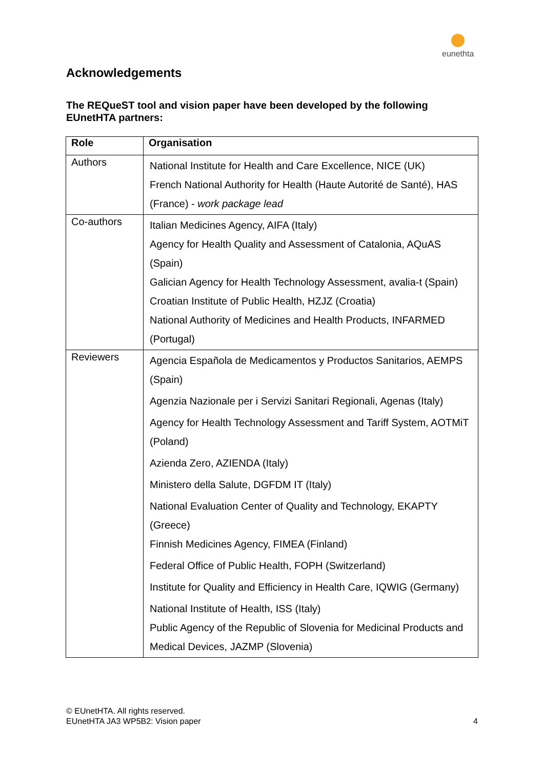eunethta
Acknowledgements
The REQueST tool and vision paper have been developed by the following EUnetHTA partners:
| Role | Organisation |
| --- | --- |
| Authors | National Institute for Health and Care Excellence, NICE (UK) French National Authority for Health (Haute Autorité de Santé), HAS (France) - work package lead |
| Co-authors | Italian Medicines Agency, AIFA (Italy) Agency for Health Quality and Assessment of Catalonia, AQuAS (Spain) Galician Agency for Health Technology Assessment, avalia-t (Spain) Croatian Institute of Public Health, HZJZ (Croatia) National Authority of Medicines and Health Products, INFARMED (Portugal) |
| Reviewers | Agencia Española de Medicamentos y Productos Sanitarios, AEMPS (Spain) Agenzia Nazionale per i Servizi Sanitari Regionali, Agenas (Italy) Agency for Health Technology Assessment and Tariff System, AOTMiT (Poland) Azienda Zero, AZIENDA (Italy) Ministero della Salute, DGFDM IT (Italy) National Evaluation Center of Quality and Technology, EKAPTY (Greece) Finnish Medicines Agency, FIMEA (Finland) Federal Office of Public Health, FOPH (Switzerland) Institute for Quality and Efficiency in Health Care, IQWIG (Germany) National Institute of Health, ISS (Italy) Public Agency of the Republic of Slovenia for Medicinal Products and Medical Devices, JAZMP (Slovenia) |
© EUnetHTA. All rights reserved.
EUnetHTA JA3 WP5B2: Vision paper
4